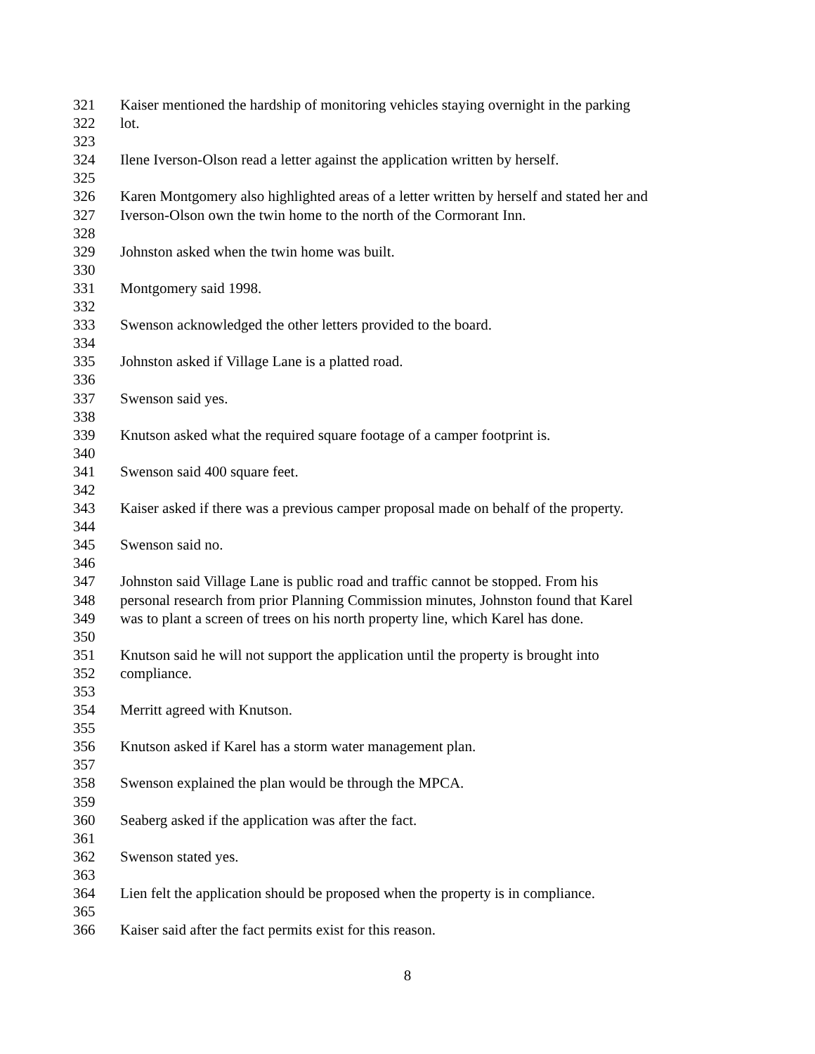321 Kaiser mentioned the hardship of monitoring vehicles staying overnight in the parking
322 lot.
323
324 Ilene Iverson-Olson read a letter against the application written by herself.
325
326 Karen Montgomery also highlighted areas of a letter written by herself and stated her and
327 Iverson-Olson own the twin home to the north of the Cormorant Inn.
328
329 Johnston asked when the twin home was built.
330
331 Montgomery said 1998.
332
333 Swenson acknowledged the other letters provided to the board.
334
335 Johnston asked if Village Lane is a platted road.
336
337 Swenson said yes.
338
339 Knutson asked what the required square footage of a camper footprint is.
340
341 Swenson said 400 square feet.
342
343 Kaiser asked if there was a previous camper proposal made on behalf of the property.
344
345 Swenson said no.
346
347 Johnston said Village Lane is public road and traffic cannot be stopped. From his
348 personal research from prior Planning Commission minutes, Johnston found that Karel
349 was to plant a screen of trees on his north property line, which Karel has done.
350
351 Knutson said he will not support the application until the property is brought into
352 compliance.
353
354 Merritt agreed with Knutson.
355
356 Knutson asked if Karel has a storm water management plan.
357
358 Swenson explained the plan would be through the MPCA.
359
360 Seaberg asked if the application was after the fact.
361
362 Swenson stated yes.
363
364 Lien felt the application should be proposed when the property is in compliance.
365
366 Kaiser said after the fact permits exist for this reason.
8